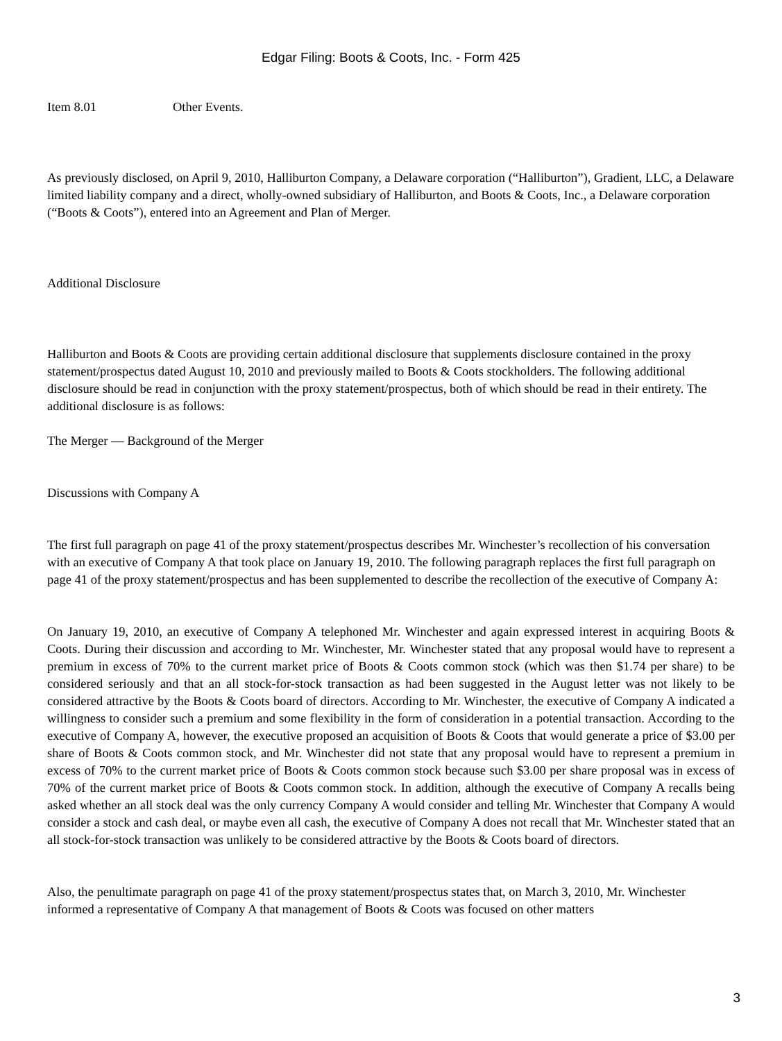Edgar Filing: Boots & Coots, Inc. - Form 425
Item 8.01 Other Events.
As previously disclosed, on April 9, 2010, Halliburton Company, a Delaware corporation (“Halliburton”), Gradient, LLC, a Delaware limited liability company and a direct, wholly-owned subsidiary of Halliburton, and Boots & Coots, Inc., a Delaware corporation (“Boots & Coots”), entered into an Agreement and Plan of Merger.
Additional Disclosure
Halliburton and Boots & Coots are providing certain additional disclosure that supplements disclosure contained in the proxy statement/prospectus dated August 10, 2010 and previously mailed to Boots & Coots stockholders. The following additional disclosure should be read in conjunction with the proxy statement/prospectus, both of which should be read in their entirety. The additional disclosure is as follows:
The Merger — Background of the Merger
Discussions with Company A
The first full paragraph on page 41 of the proxy statement/prospectus describes Mr. Winchester’s recollection of his conversation with an executive of Company A that took place on January 19, 2010. The following paragraph replaces the first full paragraph on page 41 of the proxy statement/prospectus and has been supplemented to describe the recollection of the executive of Company A:
On January 19, 2010, an executive of Company A telephoned Mr. Winchester and again expressed interest in acquiring Boots & Coots. During their discussion and according to Mr. Winchester, Mr. Winchester stated that any proposal would have to represent a premium in excess of 70% to the current market price of Boots & Coots common stock (which was then $1.74 per share) to be considered seriously and that an all stock-for-stock transaction as had been suggested in the August letter was not likely to be considered attractive by the Boots & Coots board of directors. According to Mr. Winchester, the executive of Company A indicated a willingness to consider such a premium and some flexibility in the form of consideration in a potential transaction. According to the executive of Company A, however, the executive proposed an acquisition of Boots & Coots that would generate a price of $3.00 per share of Boots & Coots common stock, and Mr. Winchester did not state that any proposal would have to represent a premium in excess of 70% to the current market price of Boots & Coots common stock because such $3.00 per share proposal was in excess of 70% of the current market price of Boots & Coots common stock. In addition, although the executive of Company A recalls being asked whether an all stock deal was the only currency Company A would consider and telling Mr. Winchester that Company A would consider a stock and cash deal, or maybe even all cash, the executive of Company A does not recall that Mr. Winchester stated that an all stock-for-stock transaction was unlikely to be considered attractive by the Boots & Coots board of directors.
Also, the penultimate paragraph on page 41 of the proxy statement/prospectus states that, on March 3, 2010, Mr. Winchester informed a representative of Company A that management of Boots & Coots was focused on other matters
3